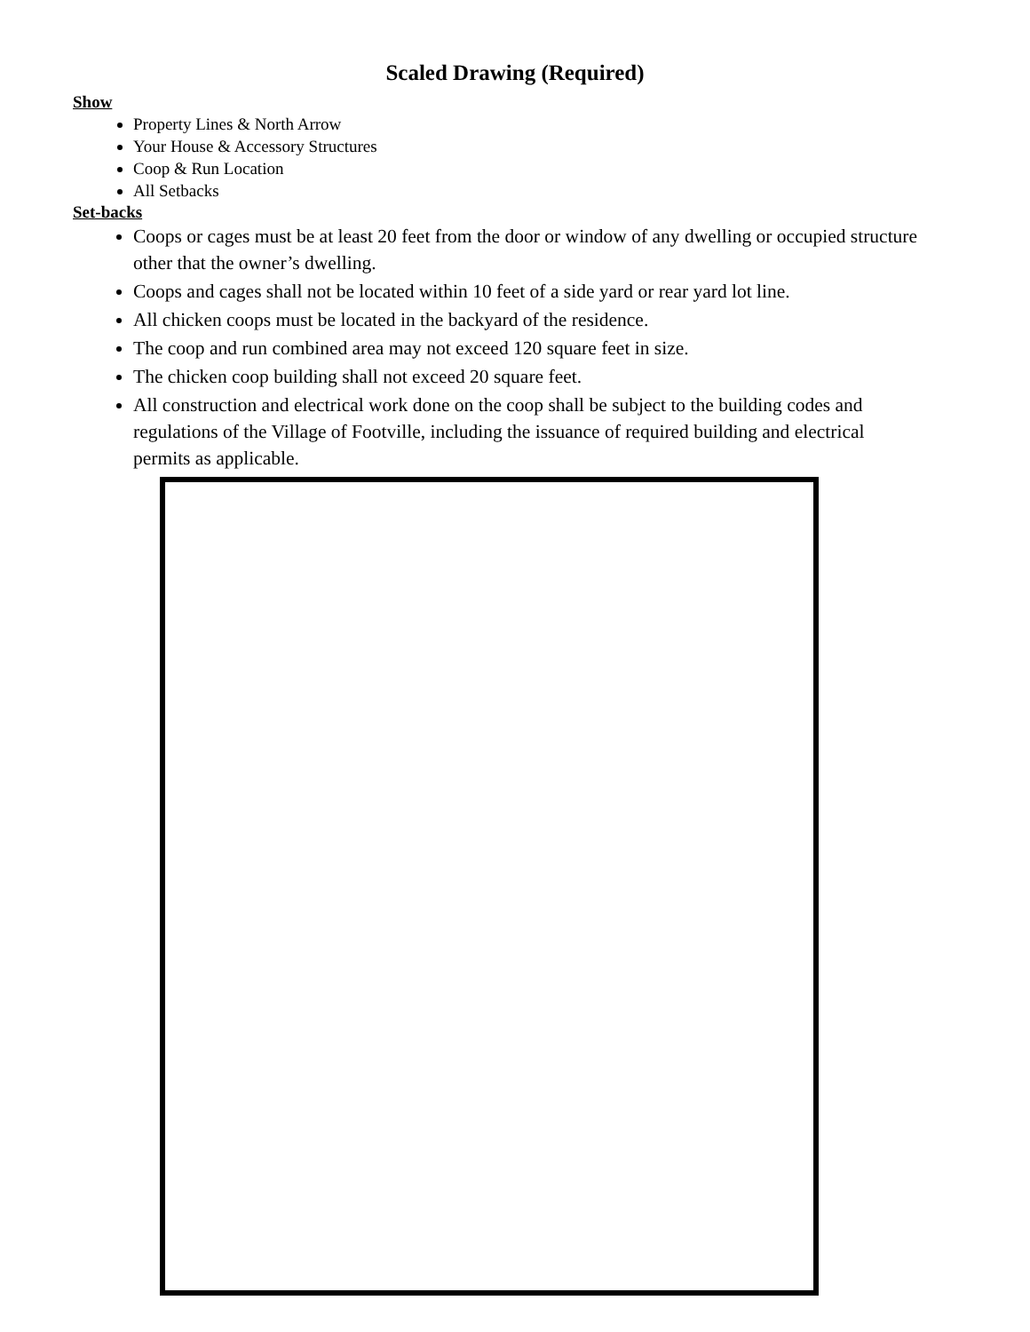Scaled Drawing (Required)
Show
Property Lines & North Arrow
Your House & Accessory Structures
Coop & Run Location
All Setbacks
Set-backs
Coops or cages must be at least 20 feet from the door or window of any dwelling or occupied structure other that the owner’s dwelling.
Coops and cages shall not be located within 10 feet of a side yard or rear yard lot line.
All chicken coops must be located in the backyard of the residence.
The coop and run combined area may not exceed 120 square feet in size.
The chicken coop building shall not exceed 20 square feet.
All construction and electrical work done on the coop shall be subject to the building codes and regulations of the Village of Footville, including the issuance of required building and electrical permits as applicable.